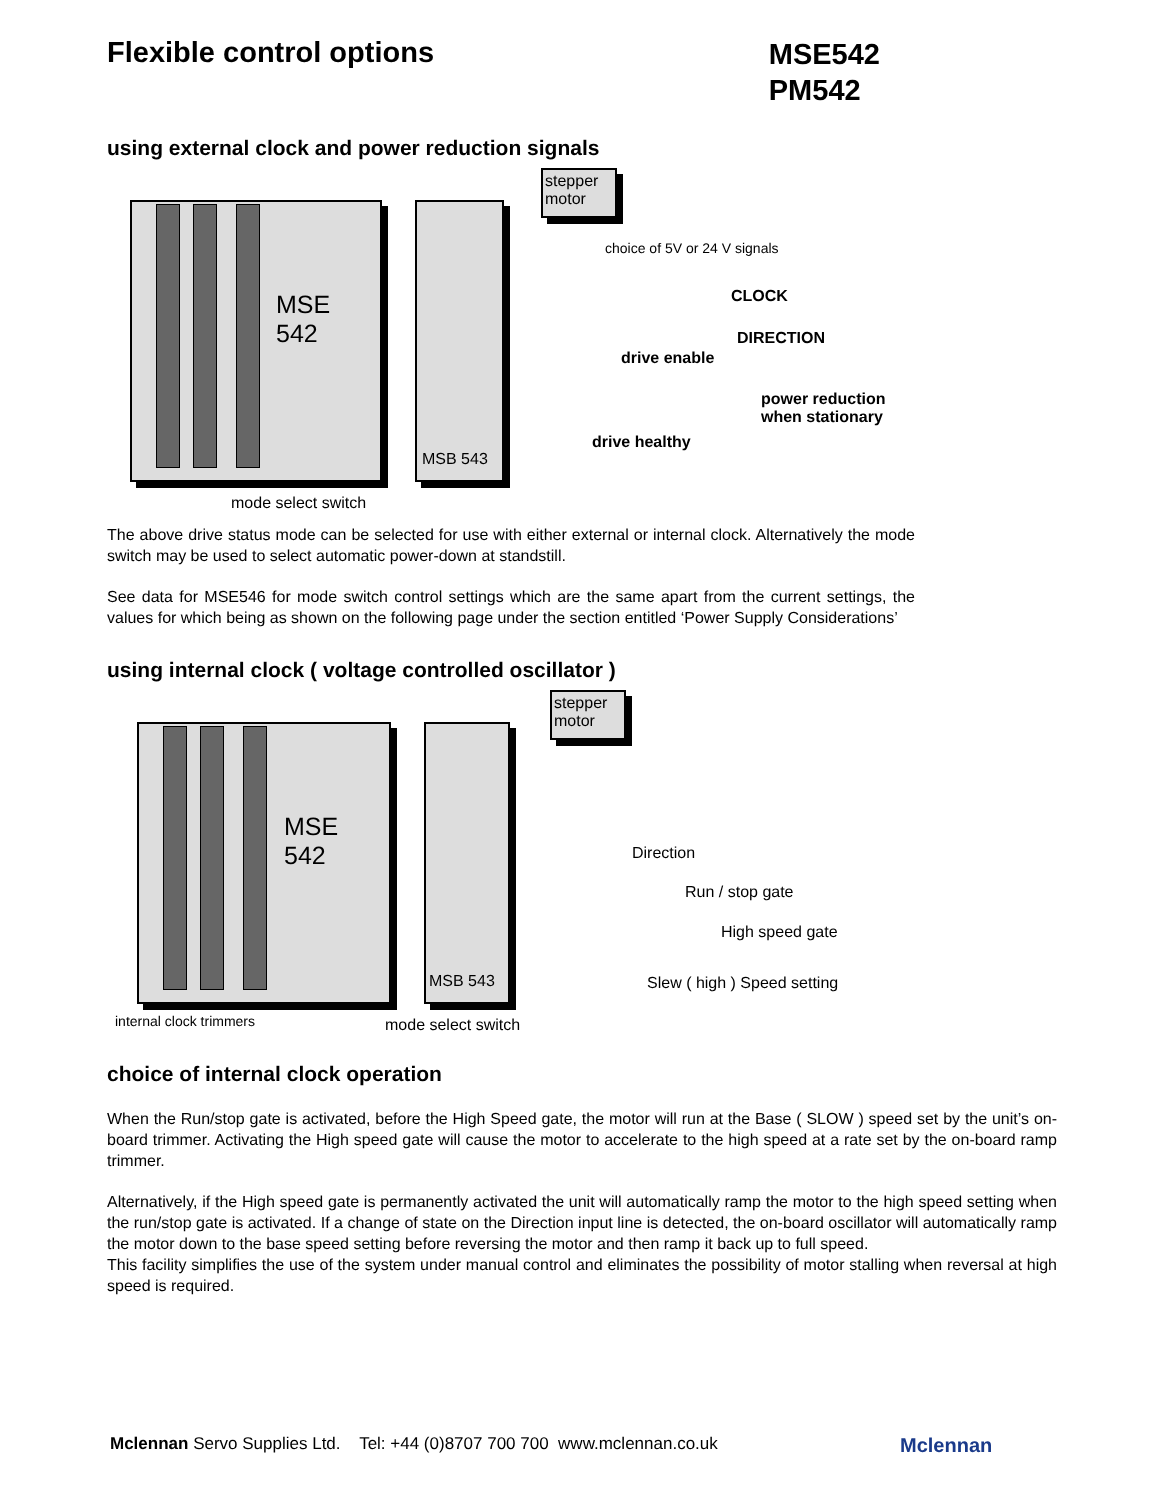Flexible control options
MSE542
PM542
using external clock and power reduction signals
MSE
542
stepper
motor
MSB 543
choice of 5V or 24 V signals
CLOCK
DIRECTION
drive enable
power reduction
when stationary
drive healthy
mode select switch
The above drive status mode can be selected for use with either external or internal clock. Alternatively the mode switch may be used to select automatic power-down at standstill.
See data for MSE546 for mode switch control settings which are the same apart from the current settings, the values for which being as shown on the following page under the section entitled ‘Power Supply Considerations’
using internal clock ( voltage controlled oscillator )
MSE
542
stepper
motor
MSB 543
Direction
Run / stop gate
High speed gate
Slew ( high ) Speed setting
internal clock trimmers mode select switch
choice of internal clock operation
When the Run/stop gate is activated, before the High Speed gate, the motor will run at the Base ( SLOW ) speed set by the unit’s on-board trimmer. Activating the High speed gate will cause the motor to accelerate to the high speed at a rate set by the on-board ramp trimmer.
Alternatively, if the High speed gate is permanently activated the unit will automatically ramp the motor to the high speed setting when the run/stop gate is activated. If a change of state on the Direction input line is detected, the on-board oscillator will automatically ramp the motor down to the base speed setting before reversing the motor and then ramp it back up to full speed.
This facility simplifies the use of the system under manual control and eliminates the possibility of motor stalling when reversal at high speed is required.
Mclennan Servo Supplies Ltd. Tel: +44 (0)8707 700 700 www.mclennan.co.uk
Mclennan